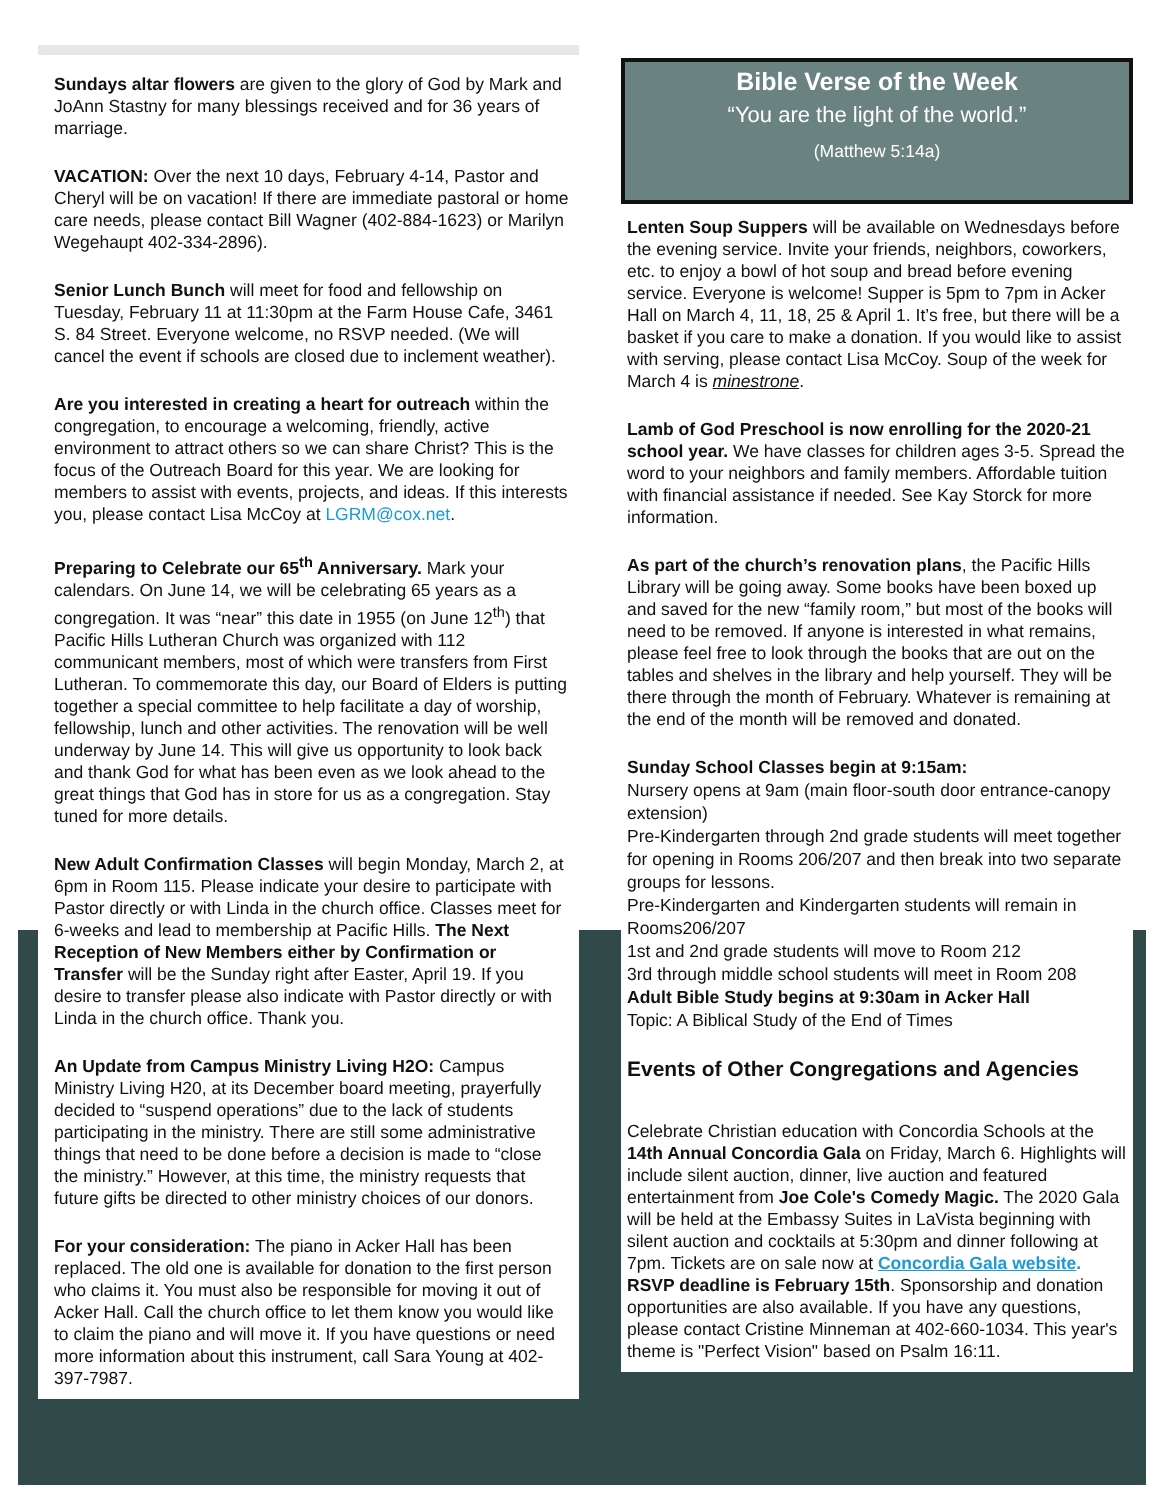Sundays altar flowers are given to the glory of God by Mark and JoAnn Stastny for many blessings received and for 36 years of marriage.
VACATION: Over the next 10 days, February 4-14, Pastor and Cheryl will be on vacation! If there are immediate pastoral or home care needs, please contact Bill Wagner (402-884-1623) or Marilyn Wegehaupt 402-334-2896).
Senior Lunch Bunch will meet for food and fellowship on Tuesday, February 11 at 11:30pm at the Farm House Cafe, 3461 S. 84 Street. Everyone welcome, no RSVP needed. (We will cancel the event if schools are closed due to inclement weather).
Are you interested in creating a heart for outreach within the congregation, to encourage a welcoming, friendly, active environment to attract others so we can share Christ? This is the focus of the Outreach Board for this year. We are looking for members to assist with events, projects, and ideas. If this interests you, please contact Lisa McCoy at LGRM@cox.net.
Preparing to Celebrate our 65<sup>th</sup> Anniversary. Mark your calendars. On June 14, we will be celebrating 65 years as a congregation. It was “near” this date in 1955 (on June 12<sup>th</sup>) that Pacific Hills Lutheran Church was organized with 112 communicant members, most of which were transfers from First Lutheran. To commemorate this day, our Board of Elders is putting together a special committee to help facilitate a day of worship, fellowship, lunch and other activities. The renovation will be well underway by June 14. This will give us opportunity to look back and thank God for what has been even as we look ahead to the great things that God has in store for us as a congregation. Stay tuned for more details.
New Adult Confirmation Classes will begin Monday, March 2, at 6pm in Room 115. Please indicate your desire to participate with Pastor directly or with Linda in the church office. Classes meet for 6-weeks and lead to membership at Pacific Hills. The Next Reception of New Members either by Confirmation or Transfer will be the Sunday right after Easter, April 19. If you desire to transfer please also indicate with Pastor directly or with Linda in the church office. Thank you.
An Update from Campus Ministry Living H2O: Campus Ministry Living H20, at its December board meeting, prayerfully decided to “suspend operations” due to the lack of students participating in the ministry. There are still some administrative things that need to be done before a decision is made to “close the ministry.” However, at this time, the ministry requests that future gifts be directed to other ministry choices of our donors.
For your consideration: The piano in Acker Hall has been replaced. The old one is available for donation to the first person who claims it. You must also be responsible for moving it out of Acker Hall. Call the church office to let them know you would like to claim the piano and will move it. If you have questions or need more information about this instrument, call Sara Young at 402-397-7987.
Bible Verse of the Week
“You are the light of the world.”
(Matthew 5:14a)
Lenten Soup Suppers will be available on Wednesdays before the evening service. Invite your friends, neighbors, coworkers, etc. to enjoy a bowl of hot soup and bread before evening service. Everyone is welcome! Supper is 5pm to 7pm in Acker Hall on March 4, 11, 18, 25 & April 1. It’s free, but there will be a basket if you care to make a donation. If you would like to assist with serving, please contact Lisa McCoy. Soup of the week for March 4 is minestrone.
Lamb of God Preschool is now enrolling for the 2020-21 school year. We have classes for children ages 3-5. Spread the word to your neighbors and family members. Affordable tuition with financial assistance if needed. See Kay Storck for more information.
As part of the church’s renovation plans, the Pacific Hills Library will be going away. Some books have been boxed up and saved for the new “family room,” but most of the books will need to be removed. If anyone is interested in what remains, please feel free to look through the books that are out on the tables and shelves in the library and help yourself. They will be there through the month of February. Whatever is remaining at the end of the month will be removed and donated.
Sunday School Classes begin at 9:15am:
Nursery opens at 9am (main floor-south door entrance-canopy extension)
Pre-Kindergarten through 2nd grade students will meet together for opening in Rooms 206/207 and then break into two separate groups for lessons.
Pre-Kindergarten and Kindergarten students will remain in Rooms206/207
1st and 2nd grade students will move to Room 212
3rd through middle school students will meet in Room 208
Adult Bible Study begins at 9:30am in Acker Hall
Topic: A Biblical Study of the End of Times
Events of Other Congregations and Agencies
Celebrate Christian education with Concordia Schools at the 14th Annual Concordia Gala on Friday, March 6. Highlights will include silent auction, dinner, live auction and featured entertainment from Joe Cole's Comedy Magic. The 2020 Gala will be held at the Embassy Suites in LaVista beginning with silent auction and cocktails at 5:30pm and dinner following at 7pm. Tickets are on sale now at Concordia Gala website. RSVP deadline is February 15th. Sponsorship and donation opportunities are also available. If you have any questions, please contact Cristine Minneman at 402-660-1034. This year's theme is "Perfect Vision" based on Psalm 16:11.